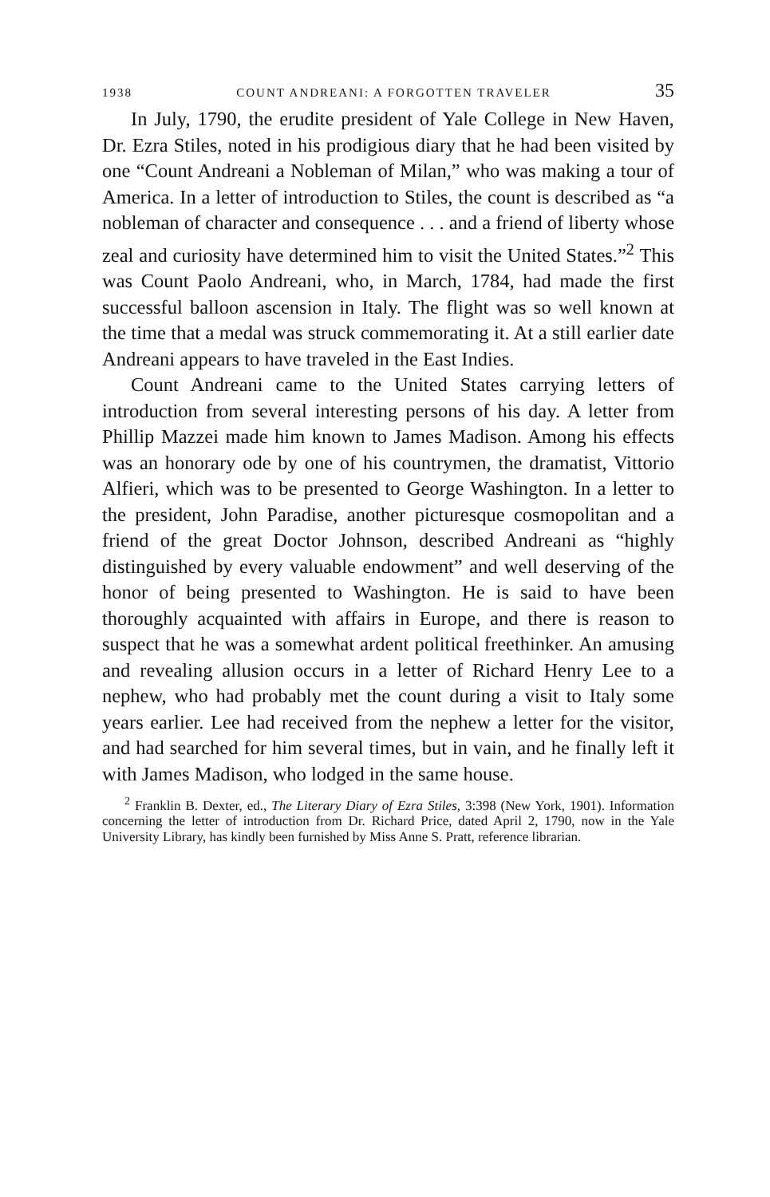1938 COUNT ANDREANI: A FORGOTTEN TRAVELER 35
In July, 1790, the erudite president of Yale College in New Haven, Dr. Ezra Stiles, noted in his prodigious diary that he had been visited by one “Count Andreani a Nobleman of Milan,” who was making a tour of America. In a letter of introduction to Stiles, the count is described as “a nobleman of character and consequence . . . and a friend of liberty whose zeal and curiosity have determined him to visit the United States.”<sup>2</sup> This was Count Paolo Andreani, who, in March, 1784, had made the first successful balloon ascension in Italy. The flight was so well known at the time that a medal was struck commemorating it. At a still earlier date Andreani appears to have traveled in the East Indies.
Count Andreani came to the United States carrying letters of introduction from several interesting persons of his day. A letter from Phillip Mazzei made him known to James Madison. Among his effects was an honorary ode by one of his countrymen, the dramatist, Vittorio Alfieri, which was to be presented to George Washington. In a letter to the president, John Paradise, another picturesque cosmopolitan and a friend of the great Doctor Johnson, described Andreani as “highly distinguished by every valuable endowment” and well deserving of the honor of being presented to Washington. He is said to have been thoroughly acquainted with affairs in Europe, and there is reason to suspect that he was a somewhat ardent political freethinker. An amusing and revealing allusion occurs in a letter of Richard Henry Lee to a nephew, who had probably met the count during a visit to Italy some years earlier. Lee had received from the nephew a letter for the visitor, and had searched for him several times, but in vain, and he finally left it with James Madison, who lodged in the same house.
<sup>2</sup> Franklin B. Dexter, ed., The Literary Diary of Ezra Stiles, 3:398 (New York, 1901). Information concerning the letter of introduction from Dr. Richard Price, dated April 2, 1790, now in the Yale University Library, has kindly been furnished by Miss Anne S. Pratt, reference librarian.